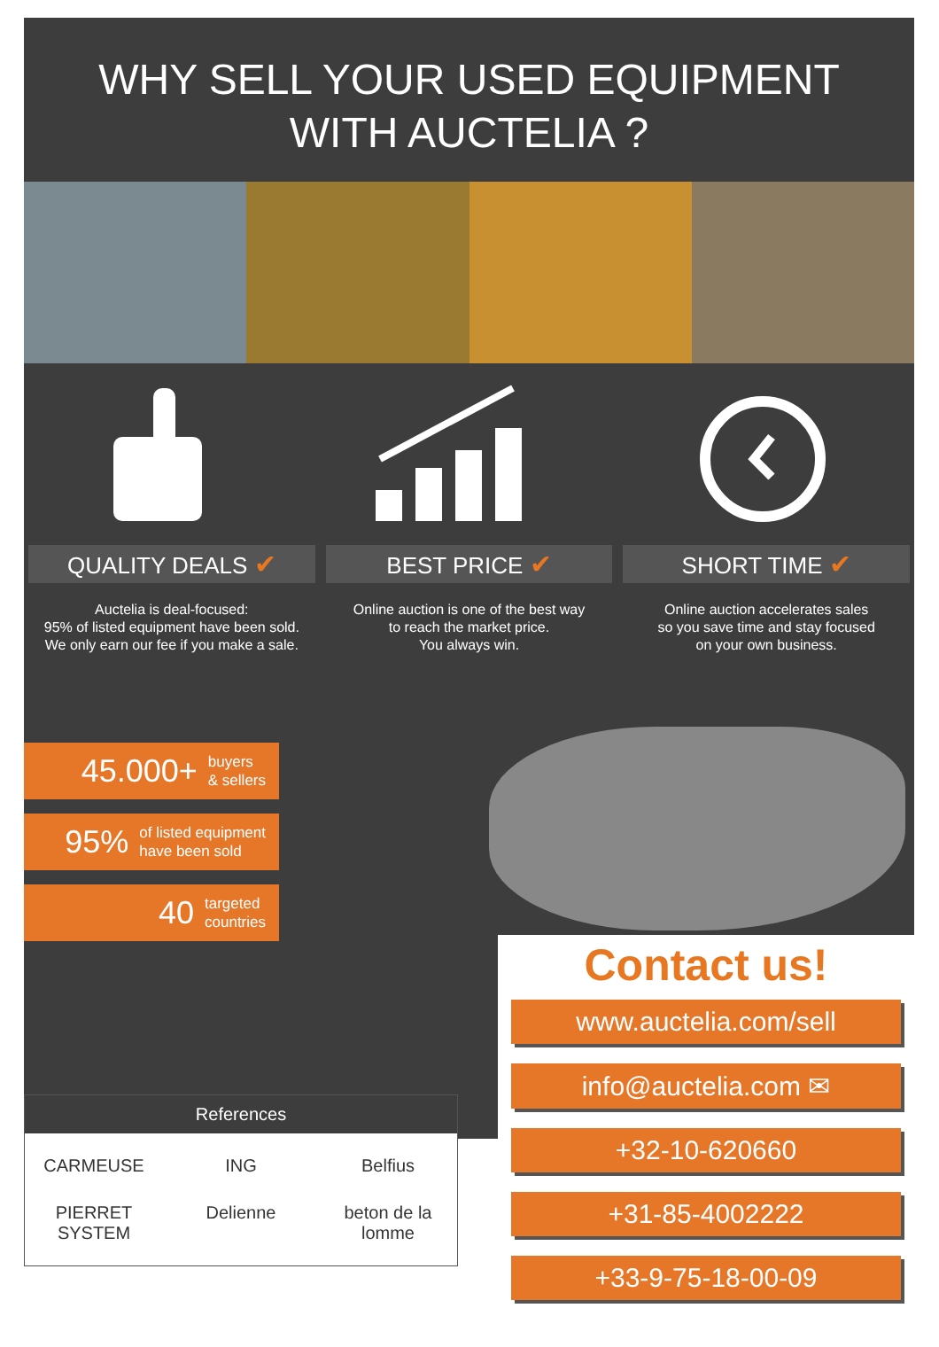WHY SELL YOUR USED EQUIPMENT
WITH AUCTELIA ?
QUALITY DEALS ✔
Auctelia is deal-focused:
95% of listed equipment have been sold.
We only earn our fee if you make a sale.
BEST PRICE ✔
Online auction is one of the best way
to reach the market price.
You always win.
SHORT TIME ✔
Online auction accelerates sales
so you save time and stay focused
on your own business.
45.000+ buyers
& sellers
95% of listed equipment
have been sold
40 targeted
countries
Contact us!
www.auctelia.com/sell
info@auctelia.com ✉
+32-10-620660
+31-85-4002222
+33-9-75-18-00-09
References
CARMEUSE
ING
Belfius
PIERRET SYSTEM
Delienne
beton de la lomme